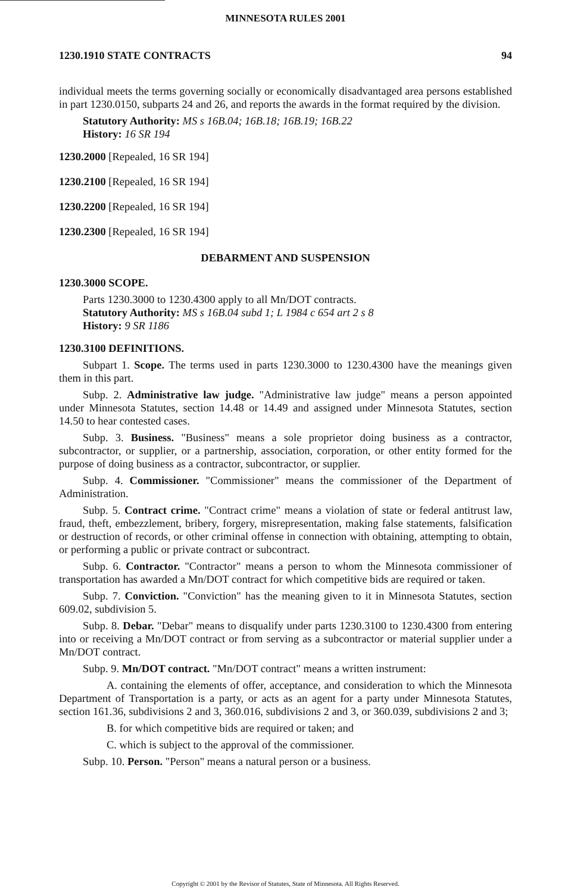MINNESOTA RULES 2001
1230.1910 STATE CONTRACTS 94
individual meets the terms governing socially or economically disadvantaged area persons established in part 1230.0150, subparts 24 and 26, and reports the awards in the format required by the division.
Statutory Authority: MS s 16B.04; 16B.18; 16B.19; 16B.22
History: 16 SR 194
1230.2000 [Repealed, 16 SR 194]
1230.2100 [Repealed, 16 SR 194]
1230.2200 [Repealed, 16 SR 194]
1230.2300 [Repealed, 16 SR 194]
DEBARMENT AND SUSPENSION
1230.3000 SCOPE.
Parts 1230.3000 to 1230.4300 apply to all Mn/DOT contracts.
Statutory Authority: MS s 16B.04 subd 1; L 1984 c 654 art 2 s 8
History: 9 SR 1186
1230.3100 DEFINITIONS.
Subpart 1. Scope. The terms used in parts 1230.3000 to 1230.4300 have the meanings given them in this part.
Subp. 2. Administrative law judge. "Administrative law judge" means a person appointed under Minnesota Statutes, section 14.48 or 14.49 and assigned under Minnesota Statutes, section 14.50 to hear contested cases.
Subp. 3. Business. "Business" means a sole proprietor doing business as a contractor, subcontractor, or supplier, or a partnership, association, corporation, or other entity formed for the purpose of doing business as a contractor, subcontractor, or supplier.
Subp. 4. Commissioner. "Commissioner" means the commissioner of the Department of Administration.
Subp. 5. Contract crime. "Contract crime" means a violation of state or federal antitrust law, fraud, theft, embezzlement, bribery, forgery, misrepresentation, making false statements, falsification or destruction of records, or other criminal offense in connection with obtaining, attempting to obtain, or performing a public or private contract or subcontract.
Subp. 6. Contractor. "Contractor" means a person to whom the Minnesota commissioner of transportation has awarded a Mn/DOT contract for which competitive bids are required or taken.
Subp. 7. Conviction. "Conviction" has the meaning given to it in Minnesota Statutes, section 609.02, subdivision 5.
Subp. 8. Debar. "Debar" means to disqualify under parts 1230.3100 to 1230.4300 from entering into or receiving a Mn/DOT contract or from serving as a subcontractor or material supplier under a Mn/DOT contract.
Subp. 9. Mn/DOT contract. "Mn/DOT contract" means a written instrument:
A. containing the elements of offer, acceptance, and consideration to which the Minnesota Department of Transportation is a party, or acts as an agent for a party under Minnesota Statutes, section 161.36, subdivisions 2 and 3, 360.016, subdivisions 2 and 3, or 360.039, subdivisions 2 and 3;
B. for which competitive bids are required or taken; and
C. which is subject to the approval of the commissioner.
Subp. 10. Person. "Person" means a natural person or a business.
Copyright © 2001 by the Revisor of Statutes, State of Minnesota. All Rights Reserved.